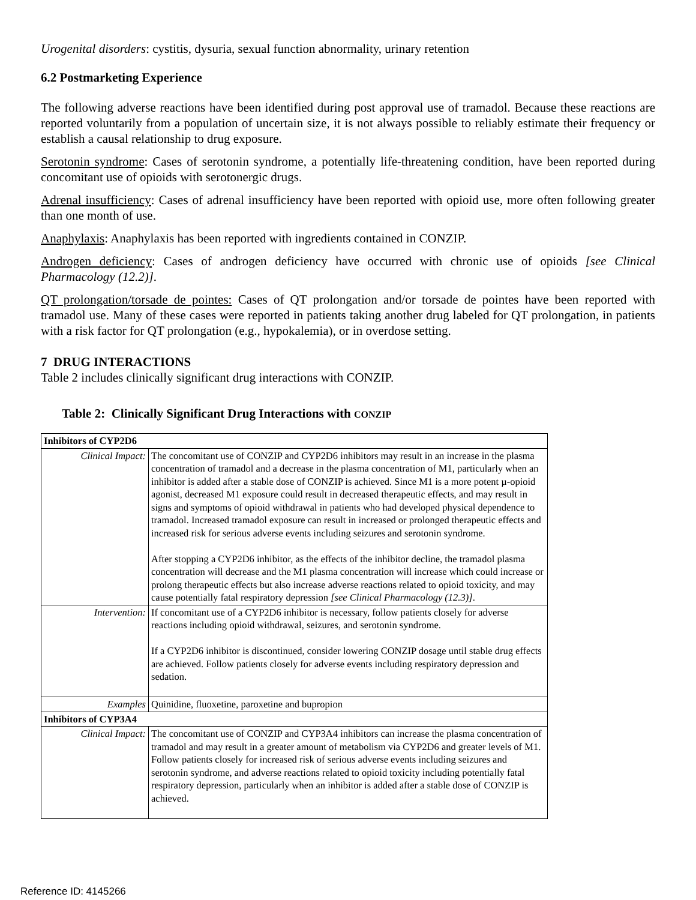Urogenital disorders: cystitis, dysuria, sexual function abnormality, urinary retention
6.2 Postmarketing Experience
The following adverse reactions have been identified during post approval use of tramadol. Because these reactions are reported voluntarily from a population of uncertain size, it is not always possible to reliably estimate their frequency or establish a causal relationship to drug exposure.
Serotonin syndrome: Cases of serotonin syndrome, a potentially life-threatening condition, have been reported during concomitant use of opioids with serotonergic drugs.
Adrenal insufficiency: Cases of adrenal insufficiency have been reported with opioid use, more often following greater than one month of use.
Anaphylaxis: Anaphylaxis has been reported with ingredients contained in CONZIP.
Androgen deficiency: Cases of androgen deficiency have occurred with chronic use of opioids [see Clinical Pharmacology (12.2)].
QT prolongation/torsade de pointes: Cases of QT prolongation and/or torsade de pointes have been reported with tramadol use. Many of these cases were reported in patients taking another drug labeled for QT prolongation, in patients with a risk factor for QT prolongation (e.g., hypokalemia), or in overdose setting.
7 DRUG INTERACTIONS
Table 2 includes clinically significant drug interactions with CONZIP.
Table 2: Clinically Significant Drug Interactions with CONZIP
| Inhibitors of CYP2D6 | |
| Clinical Impact: | The concomitant use of CONZIP and CYP2D6 inhibitors may result in an increase in the plasma concentration of tramadol and a decrease in the plasma concentration of M1, particularly when an inhibitor is added after a stable dose of CONZIP is achieved. Since M1 is a more potent µ-opioid agonist, decreased M1 exposure could result in decreased therapeutic effects, and may result in signs and symptoms of opioid withdrawal in patients who had developed physical dependence to tramadol. Increased tramadol exposure can result in increased or prolonged therapeutic effects and increased risk for serious adverse events including seizures and serotonin syndrome. After stopping a CYP2D6 inhibitor, as the effects of the inhibitor decline, the tramadol plasma concentration will decrease and the M1 plasma concentration will increase which could increase or prolong therapeutic effects but also increase adverse reactions related to opioid toxicity, and may cause potentially fatal respiratory depression [see Clinical Pharmacology (12.3)] . |
| Intervention: | If concomitant use of a CYP2D6 inhibitor is necessary, follow patients closely for adverse reactions including opioid withdrawal, seizures, and serotonin syndrome. If a CYP2D6 inhibitor is discontinued, consider lowering CONZIP dosage until stable drug effects are achieved. Follow patients closely for adverse events including respiratory depression and sedation. |
| Examples | Quinidine, fluoxetine, paroxetine and bupropion |
| Inhibitors of CYP3A4 | |
| Clinical Impact: | The concomitant use of CONZIP and CYP3A4 inhibitors can increase the plasma concentration of tramadol and may result in a greater amount of metabolism via CYP2D6 and greater levels of M1. Follow patients closely for increased risk of serious adverse events including seizures and serotonin syndrome, and adverse reactions related to opioid toxicity including potentially fatal respiratory depression, particularly when an inhibitor is added after a stable dose of CONZIP is achieved. |
Reference ID: 4145266